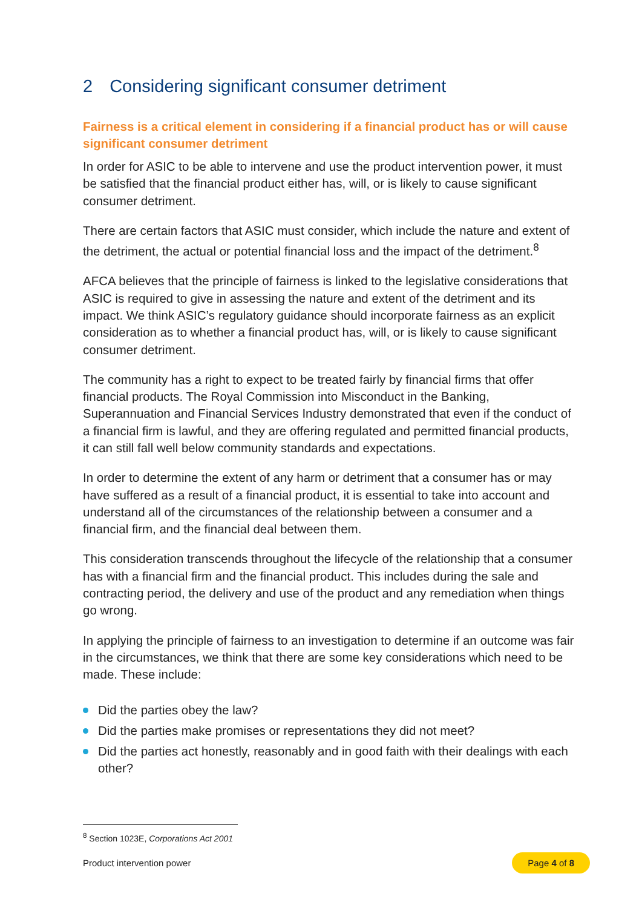2 Considering significant consumer detriment
Fairness is a critical element in considering if a financial product has or will cause significant consumer detriment
In order for ASIC to be able to intervene and use the product intervention power, it must be satisfied that the financial product either has, will, or is likely to cause significant consumer detriment.
There are certain factors that ASIC must consider, which include the nature and extent of the detriment, the actual or potential financial loss and the impact of the detriment.<sup>8</sup>
AFCA believes that the principle of fairness is linked to the legislative considerations that ASIC is required to give in assessing the nature and extent of the detriment and its impact. We think ASIC’s regulatory guidance should incorporate fairness as an explicit consideration as to whether a financial product has, will, or is likely to cause significant consumer detriment.
The community has a right to expect to be treated fairly by financial firms that offer financial products. The Royal Commission into Misconduct in the Banking, Superannuation and Financial Services Industry demonstrated that even if the conduct of a financial firm is lawful, and they are offering regulated and permitted financial products, it can still fall well below community standards and expectations.
In order to determine the extent of any harm or detriment that a consumer has or may have suffered as a result of a financial product, it is essential to take into account and understand all of the circumstances of the relationship between a consumer and a financial firm, and the financial deal between them.
This consideration transcends throughout the lifecycle of the relationship that a consumer has with a financial firm and the financial product. This includes during the sale and contracting period, the delivery and use of the product and any remediation when things go wrong.
In applying the principle of fairness to an investigation to determine if an outcome was fair in the circumstances, we think that there are some key considerations which need to be made. These include:
Did the parties obey the law?
Did the parties make promises or representations they did not meet?
Did the parties act honestly, reasonably and in good faith with their dealings with each other?
<sup>8</sup> Section 1023E, Corporations Act 2001
Product intervention power Page 4 of 8